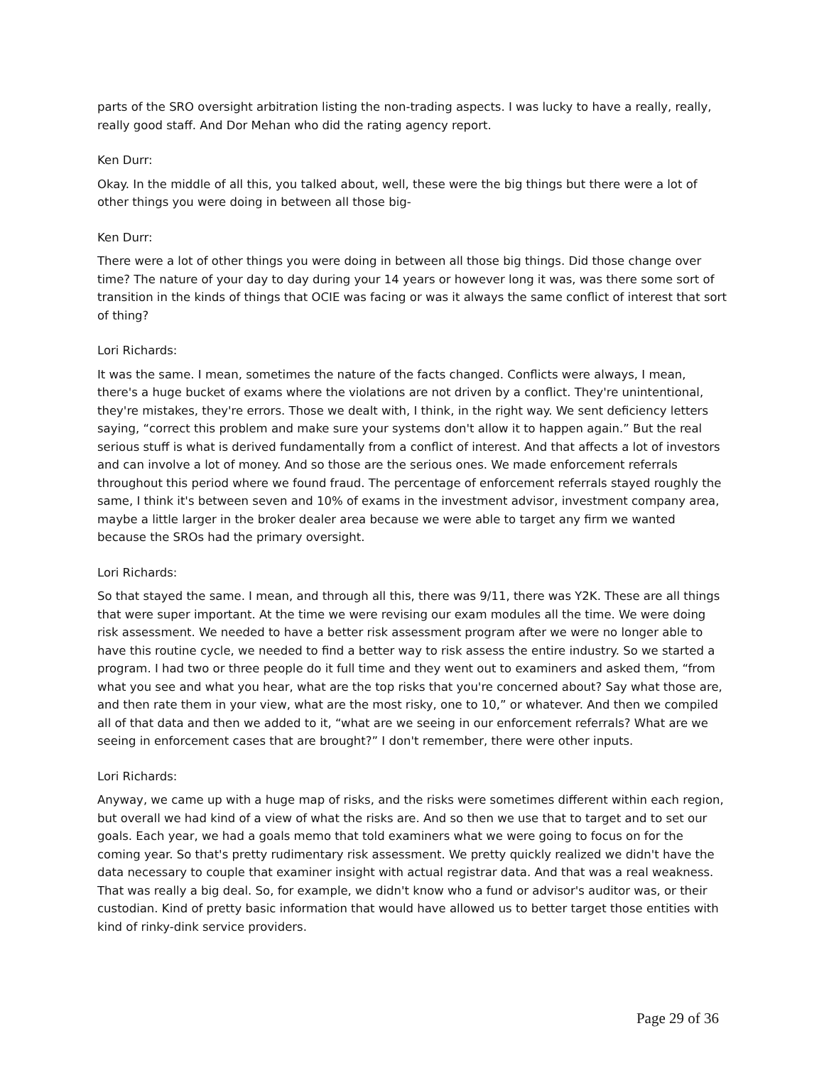parts of the SRO oversight arbitration listing the non-trading aspects. I was lucky to have a really, really, really good staff. And Dor Mehan who did the rating agency report.
Ken Durr:
Okay. In the middle of all this, you talked about, well, these were the big things but there were a lot of other things you were doing in between all those big-
Ken Durr:
There were a lot of other things you were doing in between all those big things. Did those change over time? The nature of your day to day during your 14 years or however long it was, was there some sort of transition in the kinds of things that OCIE was facing or was it always the same conflict of interest that sort of thing?
Lori Richards:
It was the same. I mean, sometimes the nature of the facts changed. Conflicts were always, I mean, there's a huge bucket of exams where the violations are not driven by a conflict. They're unintentional, they're mistakes, they're errors. Those we dealt with, I think, in the right way. We sent deficiency letters saying, “correct this problem and make sure your systems don't allow it to happen again.” But the real serious stuff is what is derived fundamentally from a conflict of interest. And that affects a lot of investors and can involve a lot of money. And so those are the serious ones. We made enforcement referrals throughout this period where we found fraud. The percentage of enforcement referrals stayed roughly the same, I think it's between seven and 10% of exams in the investment advisor, investment company area, maybe a little larger in the broker dealer area because we were able to target any firm we wanted because the SROs had the primary oversight.
Lori Richards:
So that stayed the same. I mean, and through all this, there was 9/11, there was Y2K. These are all things that were super important. At the time we were revising our exam modules all the time. We were doing risk assessment. We needed to have a better risk assessment program after we were no longer able to have this routine cycle, we needed to find a better way to risk assess the entire industry. So we started a program. I had two or three people do it full time and they went out to examiners and asked them, “from what you see and what you hear, what are the top risks that you're concerned about? Say what those are, and then rate them in your view, what are the most risky, one to 10,” or whatever. And then we compiled all of that data and then we added to it, “what are we seeing in our enforcement referrals? What are we seeing in enforcement cases that are brought?” I don't remember, there were other inputs.
Lori Richards:
Anyway, we came up with a huge map of risks, and the risks were sometimes different within each region, but overall we had kind of a view of what the risks are. And so then we use that to target and to set our goals. Each year, we had a goals memo that told examiners what we were going to focus on for the coming year. So that's pretty rudimentary risk assessment. We pretty quickly realized we didn't have the data necessary to couple that examiner insight with actual registrar data. And that was a real weakness. That was really a big deal. So, for example, we didn't know who a fund or advisor's auditor was, or their custodian. Kind of pretty basic information that would have allowed us to better target those entities with kind of rinky-dink service providers.
Page 29 of 36